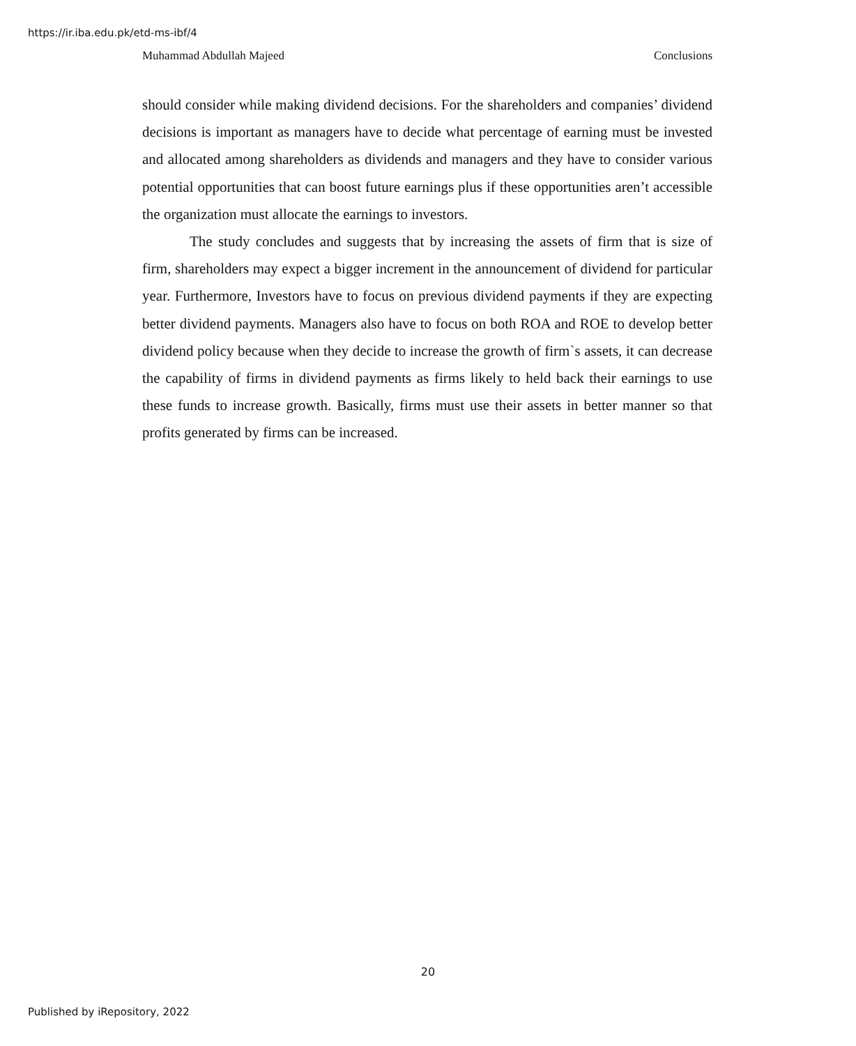https://ir.iba.edu.pk/etd-ms-ibf/4
Muhammad Abdullah Majeed Conclusions
should consider while making dividend decisions. For the shareholders and companies’ dividend decisions is important as managers have to decide what percentage of earning must be invested and allocated among shareholders as dividends and managers and they have to consider various potential opportunities that can boost future earnings plus if these opportunities aren’t accessible the organization must allocate the earnings to investors.
The study concludes and suggests that by increasing the assets of firm that is size of firm, shareholders may expect a bigger increment in the announcement of dividend for particular year. Furthermore, Investors have to focus on previous dividend payments if they are expecting better dividend payments. Managers also have to focus on both ROA and ROE to develop better dividend policy because when they decide to increase the growth of firm`s assets, it can decrease the capability of firms in dividend payments as firms likely to held back their earnings to use these funds to increase growth. Basically, firms must use their assets in better manner so that profits generated by firms can be increased.
20
Published by iRepository, 2022